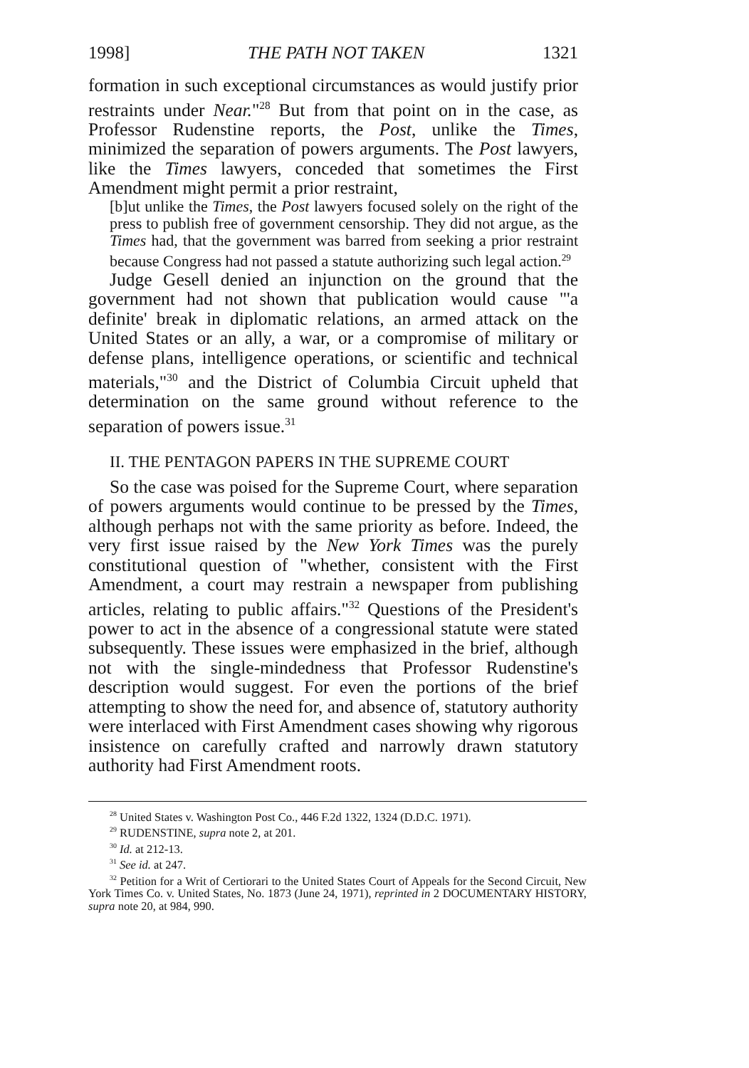1998] THE PATH NOT TAKEN 1321
formation in such exceptional circumstances as would justify prior restraints under Near."<sup>28</sup> But from that point on in the case, as Professor Rudenstine reports, the Post, unlike the Times, minimized the separation of powers arguments. The Post lawyers, like the Times lawyers, conceded that sometimes the First Amendment might permit a prior restraint,
[b]ut unlike the Times, the Post lawyers focused solely on the right of the press to publish free of government censorship. They did not argue, as the Times had, that the government was barred from seeking a prior restraint because Congress had not passed a statute authorizing such legal action.<sup>29</sup>
Judge Gesell denied an injunction on the ground that the government had not shown that publication would cause "'a definite' break in diplomatic relations, an armed attack on the United States or an ally, a war, or a compromise of military or defense plans, intelligence operations, or scientific and technical materials,"<sup>30</sup> and the District of Columbia Circuit upheld that determination on the same ground without reference to the separation of powers issue.<sup>31</sup>
II. THE PENTAGON PAPERS IN THE SUPREME COURT
So the case was poised for the Supreme Court, where separation of powers arguments would continue to be pressed by the Times, although perhaps not with the same priority as before. Indeed, the very first issue raised by the New York Times was the purely constitutional question of "whether, consistent with the First Amendment, a court may restrain a newspaper from publishing articles, relating to public affairs."<sup>32</sup> Questions of the President's power to act in the absence of a congressional statute were stated subsequently. These issues were emphasized in the brief, although not with the single-mindedness that Professor Rudenstine's description would suggest. For even the portions of the brief attempting to show the need for, and absence of, statutory authority were interlaced with First Amendment cases showing why rigorous insistence on carefully crafted and narrowly drawn statutory authority had First Amendment roots.
<sup>28</sup> United States v. Washington Post Co., 446 F.2d 1322, 1324 (D.D.C. 1971).
<sup>29</sup> RUDENSTINE, supra note 2, at 201.
<sup>30</sup> Id. at 212-13.
<sup>31</sup> See id. at 247.
<sup>32</sup> Petition for a Writ of Certiorari to the United States Court of Appeals for the Second Circuit, New York Times Co. v. United States, No. 1873 (June 24, 1971), reprinted in 2 DOCUMENTARY HISTORY, supra note 20, at 984, 990.